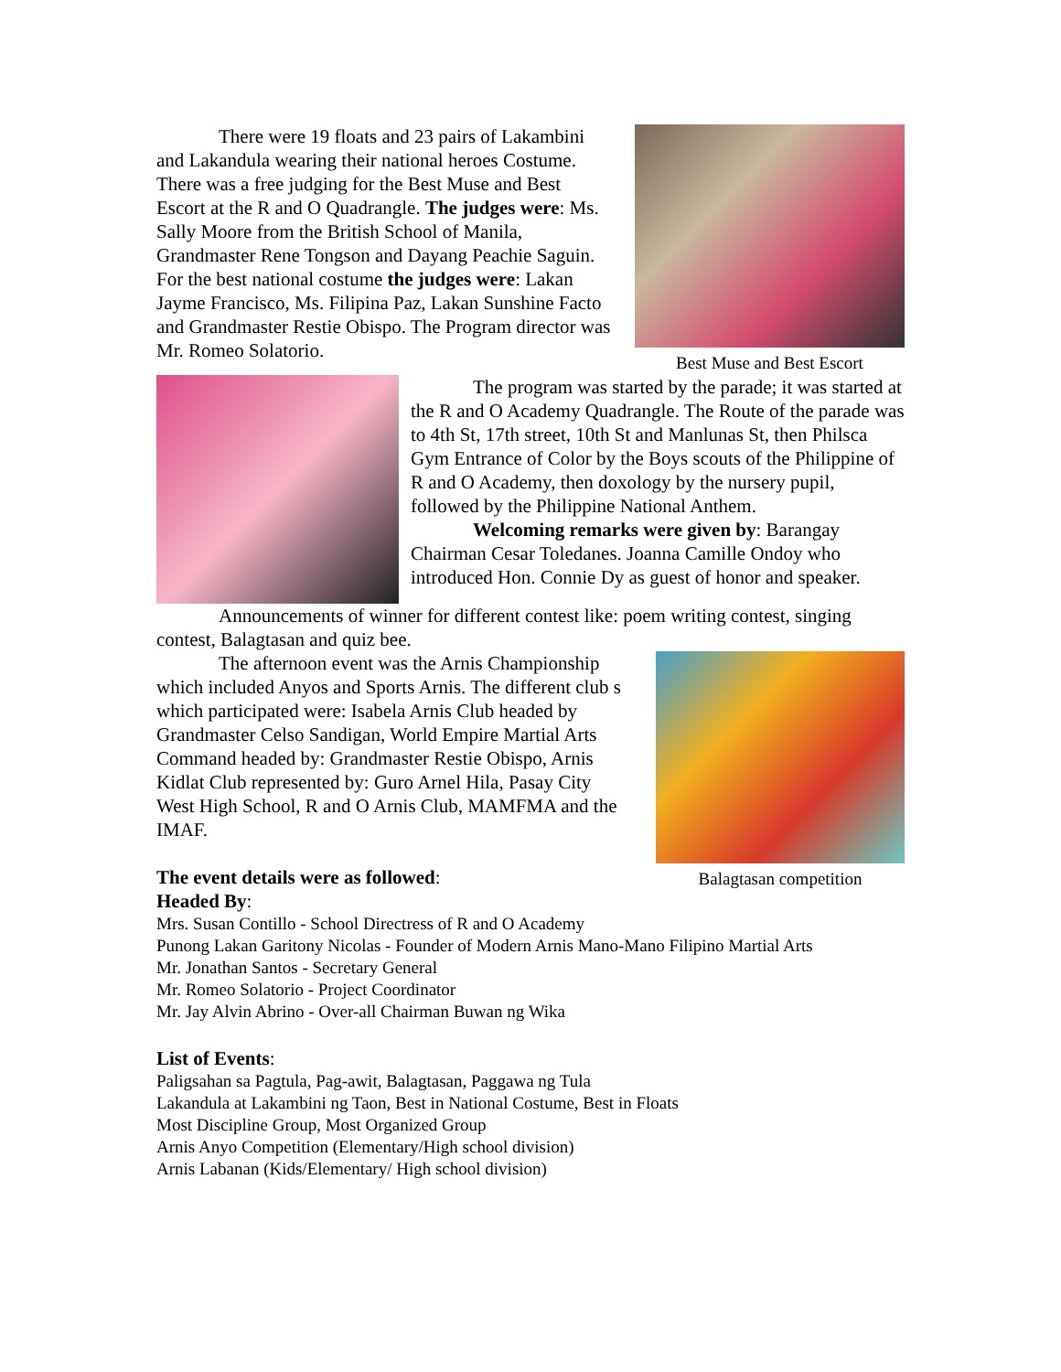There were 19 floats and 23 pairs of Lakambini and Lakandula wearing their national heroes Costume. There was a free judging for the Best Muse and Best Escort at the R and O Quadrangle. The judges were: Ms. Sally Moore from the British School of Manila, Grandmaster Rene Tongson and Dayang Peachie Saguin. For the best national costume the judges were: Lakan Jayme Francisco, Ms. Filipina Paz, Lakan Sunshine Facto and Grandmaster Restie Obispo. The Program director was Mr. Romeo Solatorio.
Best Muse and Best Escort
The program was started by the parade; it was started at the R and O Academy Quadrangle. The Route of the parade was to 4th St, 17th street, 10th St and Manlunas St, then Philsca Gym Entrance of Color by the Boys scouts of the Philippine of R and O Academy, then doxology by the nursery pupil, followed by the Philippine National Anthem.
Welcoming remarks were given by: Barangay Chairman Cesar Toledanes. Joanna Camille Ondoy who introduced Hon. Connie Dy as guest of honor and speaker.
Announcements of winner for different contest like: poem writing contest, singing contest, Balagtasan and quiz bee.
The afternoon event was the Arnis Championship which included Anyos and Sports Arnis. The different club s which participated were: Isabela Arnis Club headed by Grandmaster Celso Sandigan, World Empire Martial Arts Command headed by: Grandmaster Restie Obispo, Arnis Kidlat Club represented by: Guro Arnel Hila, Pasay City West High School, R and O Arnis Club, MAMFMA and the IMAF.
The event details were as followed:
Headed By:
Balagtasan competition
Mrs. Susan Contillo - School Directress of R and O Academy
Punong Lakan Garitony Nicolas - Founder of Modern Arnis Mano-Mano Filipino Martial Arts
Mr. Jonathan Santos - Secretary General
Mr. Romeo Solatorio - Project Coordinator
Mr. Jay Alvin Abrino - Over-all Chairman Buwan ng Wika
List of Events:
Paligsahan sa Pagtula, Pag-awit, Balagtasan, Paggawa ng Tula
Lakandula at Lakambini ng Taon, Best in National Costume, Best in Floats
Most Discipline Group, Most Organized Group
Arnis Anyo Competition (Elementary/High school division)
Arnis Labanan (Kids/Elementary/ High school division)